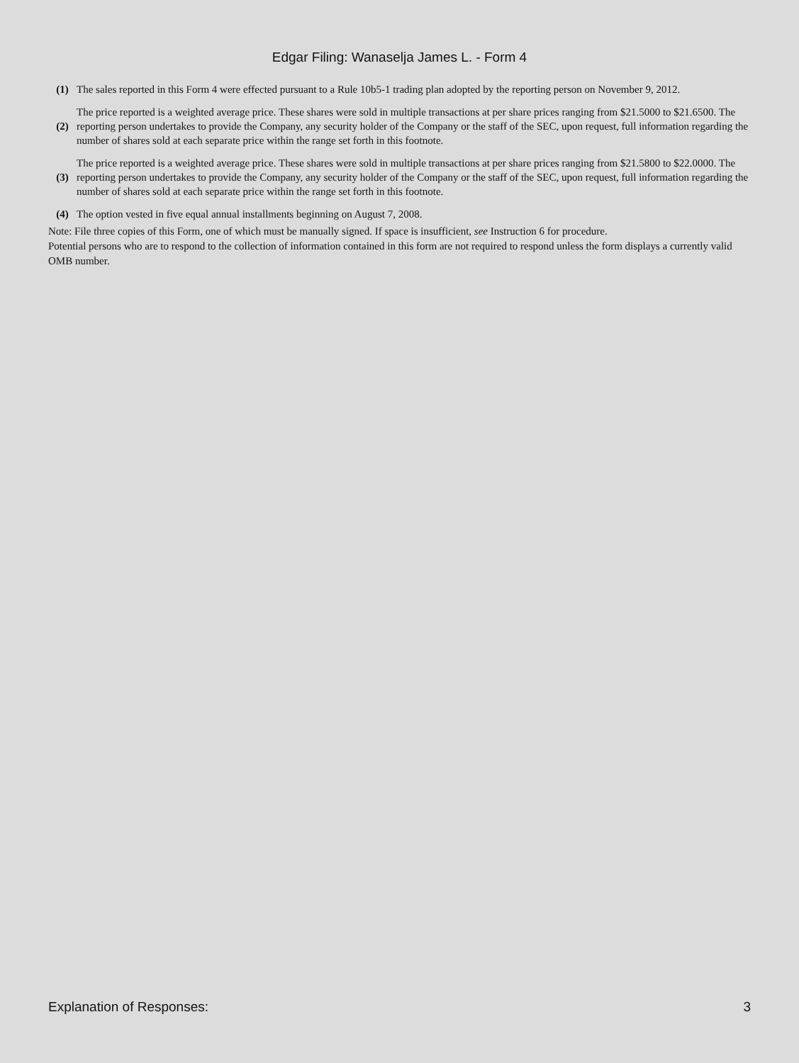Edgar Filing: Wanaselja James L. - Form 4
| (1) | The sales reported in this Form 4 were effected pursuant to a Rule 10b5-1 trading plan adopted by the reporting person on November 9, 2012. |
| (2) | The price reported is a weighted average price. These shares were sold in multiple transactions at per share prices ranging from $21.5000 to $21.6500. The reporting person undertakes to provide the Company, any security holder of the Company or the staff of the SEC, upon request, full information regarding the number of shares sold at each separate price within the range set forth in this footnote. |
| (3) | The price reported is a weighted average price. These shares were sold in multiple transactions at per share prices ranging from $21.5800 to $22.0000. The reporting person undertakes to provide the Company, any security holder of the Company or the staff of the SEC, upon request, full information regarding the number of shares sold at each separate price within the range set forth in this footnote. |
| (4) | The option vested in five equal annual installments beginning on August 7, 2008. |
Note: File three copies of this Form, one of which must be manually signed. If space is insufficient, see Instruction 6 for procedure.
Potential persons who are to respond to the collection of information contained in this form are not required to respond unless the form displays a currently valid OMB number.
Explanation of Responses: 3